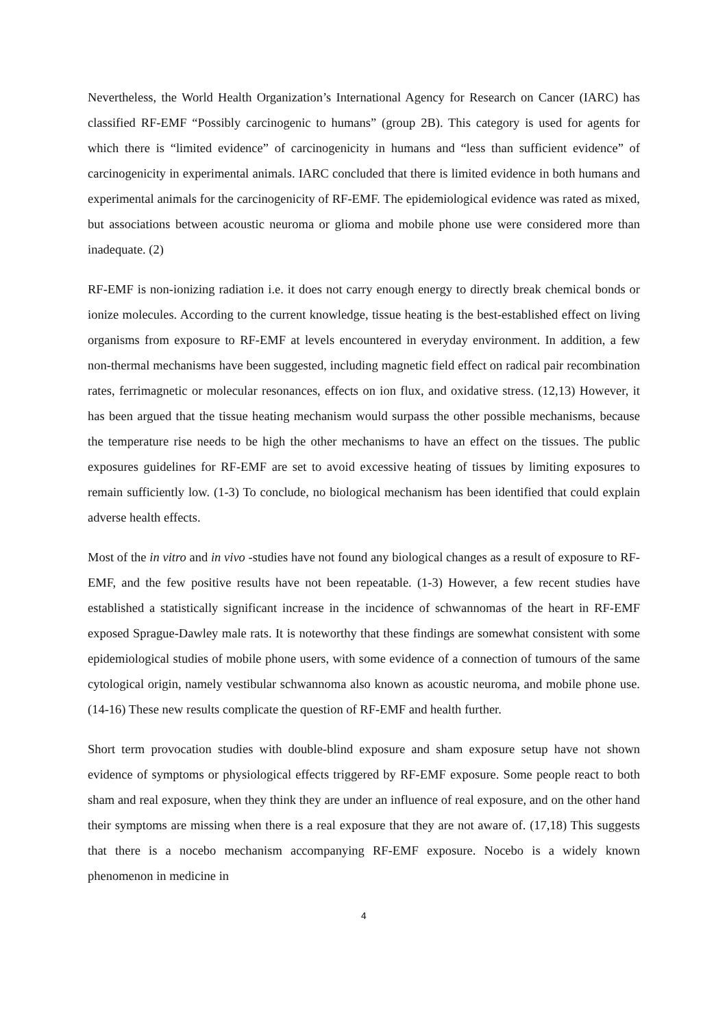Nevertheless, the World Health Organization’s International Agency for Research on Cancer (IARC) has classified RF-EMF “Possibly carcinogenic to humans” (group 2B). This category is used for agents for which there is “limited evidence” of carcinogenicity in humans and “less than sufficient evidence” of carcinogenicity in experimental animals. IARC concluded that there is limited evidence in both humans and experimental animals for the carcinogenicity of RF-EMF. The epidemiological evidence was rated as mixed, but associations between acoustic neuroma or glioma and mobile phone use were considered more than inadequate. (2)
RF-EMF is non-ionizing radiation i.e. it does not carry enough energy to directly break chemical bonds or ionize molecules. According to the current knowledge, tissue heating is the best-established effect on living organisms from exposure to RF-EMF at levels encountered in everyday environment. In addition, a few non-thermal mechanisms have been suggested, including magnetic field effect on radical pair recombination rates, ferrimagnetic or molecular resonances, effects on ion flux, and oxidative stress. (12,13) However, it has been argued that the tissue heating mechanism would surpass the other possible mechanisms, because the temperature rise needs to be high the other mechanisms to have an effect on the tissues. The public exposures guidelines for RF-EMF are set to avoid excessive heating of tissues by limiting exposures to remain sufficiently low. (1-3) To conclude, no biological mechanism has been identified that could explain adverse health effects.
Most of the in vitro and in vivo -studies have not found any biological changes as a result of exposure to RF-EMF, and the few positive results have not been repeatable. (1-3) However, a few recent studies have established a statistically significant increase in the incidence of schwannomas of the heart in RF-EMF exposed Sprague-Dawley male rats. It is noteworthy that these findings are somewhat consistent with some epidemiological studies of mobile phone users, with some evidence of a connection of tumours of the same cytological origin, namely vestibular schwannoma also known as acoustic neuroma, and mobile phone use. (14-16) These new results complicate the question of RF-EMF and health further.
Short term provocation studies with double-blind exposure and sham exposure setup have not shown evidence of symptoms or physiological effects triggered by RF-EMF exposure. Some people react to both sham and real exposure, when they think they are under an influence of real exposure, and on the other hand their symptoms are missing when there is a real exposure that they are not aware of. (17,18) This suggests that there is a nocebo mechanism accompanying RF-EMF exposure. Nocebo is a widely known phenomenon in medicine in
4